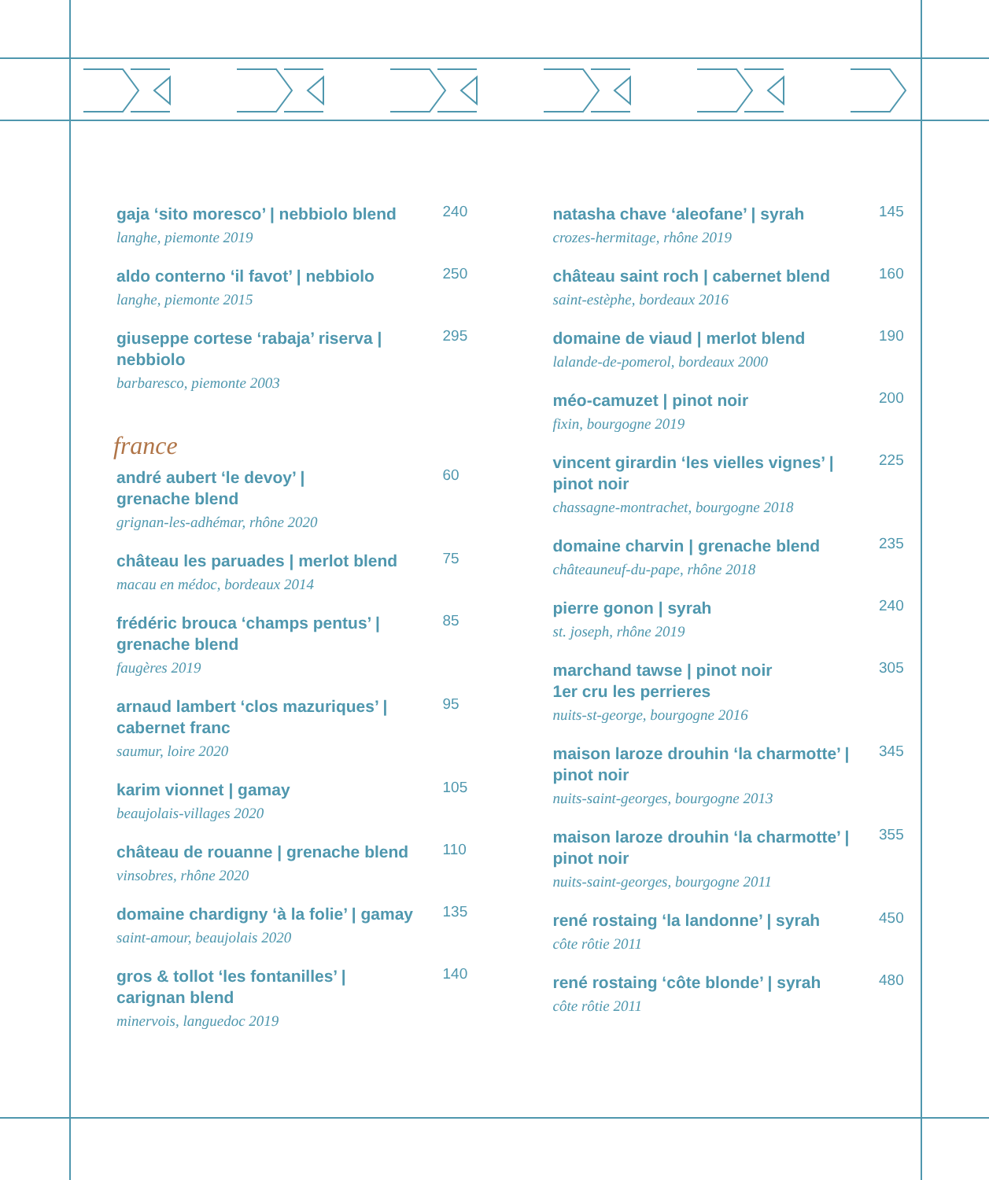gaja ‘sito moresco’ | nebbiolo blend
langhe, piemonte 2019
240
aldo conterno ‘il favot’ | nebbiolo
langhe, piemonte 2015
250
giuseppe cortese ‘rabaja’ riserva | nebbiolo
barbaresco, piemonte 2003
295
france
andré aubert ‘le devoy’ |
grenache blend
grignan-les-adhémar, rhône 2020
60
château les paruades | merlot blend
macau en médoc, bordeaux 2014
75
frédéric brouca ‘champs pentus’ |
grenache blend
faugères 2019
85
arnaud lambert ‘clos mazuriques’ |
cabernet franc
saumur, loire 2020
95
karim vionnet | gamay
beaujolais-villages 2020
105
château de rouanne | grenache blend
vinsobres, rhône 2020
110
domaine chardigny ‘à la folie’ | gamay
saint-amour, beaujolais 2020
135
gros & tollot ‘les fontanilles’ |
carignan blend
minervois, languedoc 2019
140
natasha chave ‘aleofane’ | syrah
crozes-hermitage, rhône 2019
145
château saint roch | cabernet blend
saint-estèphe, bordeaux 2016
160
domaine de viaud | merlot blend
lalande-de-pomerol, bordeaux 2000
190
méo-camuzet | pinot noir
fixin, bourgogne 2019
200
vincent girardin ‘les vielles vignes’ |
pinot noir
chassagne-montrachet, bourgogne 2018
225
domaine charvin | grenache blend
châteauneuf-du-pape, rhône 2018
235
pierre gonon | syrah
st. joseph, rhône 2019
240
marchand tawse | pinot noir
1er cru les perrieres
nuits-st-george, bourgogne 2016
305
maison laroze drouhin ‘la charmotte’ |
pinot noir
nuits-saint-georges, bourgogne 2013
345
maison laroze drouhin ‘la charmotte’ |
pinot noir
nuits-saint-georges, bourgogne 2011
355
rené rostaing ‘la landonne’ | syrah
côte rôtie 2011
450
rené rostaing ‘côte blonde’ | syrah
côte rôtie 2011
480